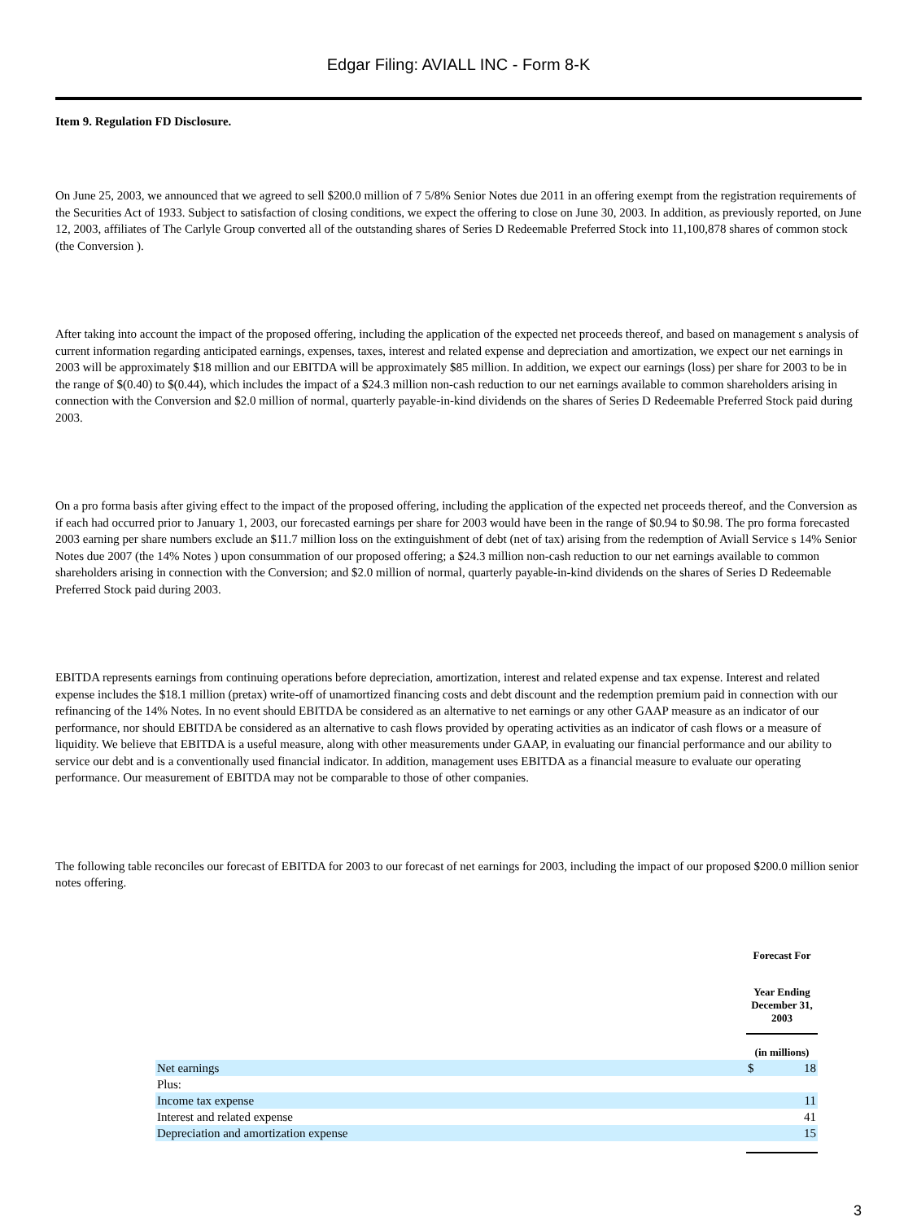Edgar Filing: AVIALL INC - Form 8-K
Item 9. Regulation FD Disclosure.
On June 25, 2003, we announced that we agreed to sell $200.0 million of 7 5/8% Senior Notes due 2011 in an offering exempt from the registration requirements of the Securities Act of 1933. Subject to satisfaction of closing conditions, we expect the offering to close on June 30, 2003. In addition, as previously reported, on June 12, 2003, affiliates of The Carlyle Group converted all of the outstanding shares of Series D Redeemable Preferred Stock into 11,100,878 shares of common stock (the Conversion ).
After taking into account the impact of the proposed offering, including the application of the expected net proceeds thereof, and based on management s analysis of current information regarding anticipated earnings, expenses, taxes, interest and related expense and depreciation and amortization, we expect our net earnings in 2003 will be approximately $18 million and our EBITDA will be approximately $85 million. In addition, we expect our earnings (loss) per share for 2003 to be in the range of $(0.40) to $(0.44), which includes the impact of a $24.3 million non-cash reduction to our net earnings available to common shareholders arising in connection with the Conversion and $2.0 million of normal, quarterly payable-in-kind dividends on the shares of Series D Redeemable Preferred Stock paid during 2003.
On a pro forma basis after giving effect to the impact of the proposed offering, including the application of the expected net proceeds thereof, and the Conversion as if each had occurred prior to January 1, 2003, our forecasted earnings per share for 2003 would have been in the range of $0.94 to $0.98. The pro forma forecasted 2003 earning per share numbers exclude an $11.7 million loss on the extinguishment of debt (net of tax) arising from the redemption of Aviall Service s 14% Senior Notes due 2007 (the 14% Notes ) upon consummation of our proposed offering; a $24.3 million non-cash reduction to our net earnings available to common shareholders arising in connection with the Conversion; and $2.0 million of normal, quarterly payable-in-kind dividends on the shares of Series D Redeemable Preferred Stock paid during 2003.
EBITDA represents earnings from continuing operations before depreciation, amortization, interest and related expense and tax expense. Interest and related expense includes the $18.1 million (pretax) write-off of unamortized financing costs and debt discount and the redemption premium paid in connection with our refinancing of the 14% Notes. In no event should EBITDA be considered as an alternative to net earnings or any other GAAP measure as an indicator of our performance, nor should EBITDA be considered as an alternative to cash flows provided by operating activities as an indicator of cash flows or a measure of liquidity. We believe that EBITDA is a useful measure, along with other measurements under GAAP, in evaluating our financial performance and our ability to service our debt and is a conventionally used financial indicator. In addition, management uses EBITDA as a financial measure to evaluate our operating performance. Our measurement of EBITDA may not be comparable to those of other companies.
The following table reconciles our forecast of EBITDA for 2003 to our forecast of net earnings for 2003, including the impact of our proposed $200.0 million senior notes offering.
| | Forecast For | |
| | Year Ending December 31, 2003 | |
| | (in millions) | |
| Net earnings | $ | 18 |
| Plus: | | |
| Income tax expense | | 11 |
| Interest and related expense | | 41 |
| Depreciation and amortization expense | | 15 |
3